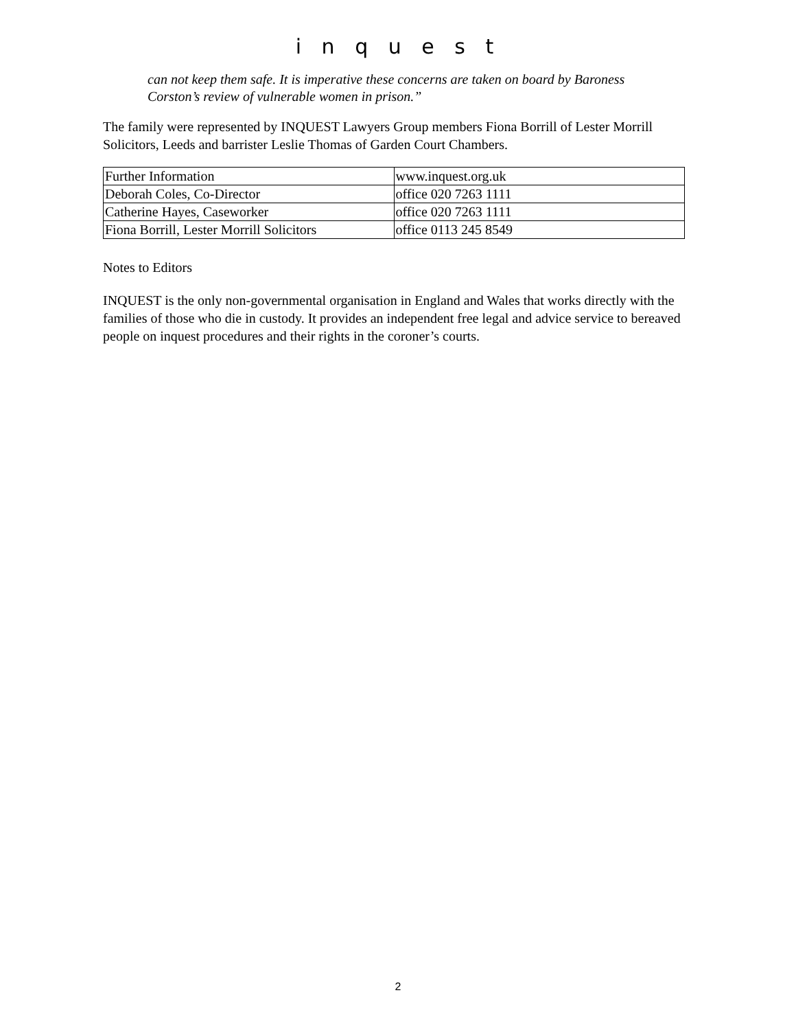i n q u e s t
can not keep them safe. It is imperative these concerns are taken on board by Baroness Corston’s review of vulnerable women in prison.”
The family were represented by INQUEST Lawyers Group members Fiona Borrill of Lester Morrill Solicitors, Leeds and barrister Leslie Thomas of Garden Court Chambers.
| Further Information | www.inquest.org.uk |
| Deborah Coles, Co-Director | office 020 7263 1111 |
| Catherine Hayes, Caseworker | office 020 7263 1111 |
| Fiona Borrill, Lester Morrill Solicitors | office 0113 245 8549 |
Notes to Editors
INQUEST is the only non-governmental organisation in England and Wales that works directly with the families of those who die in custody. It provides an independent free legal and advice service to bereaved people on inquest procedures and their rights in the coroner’s courts.
2